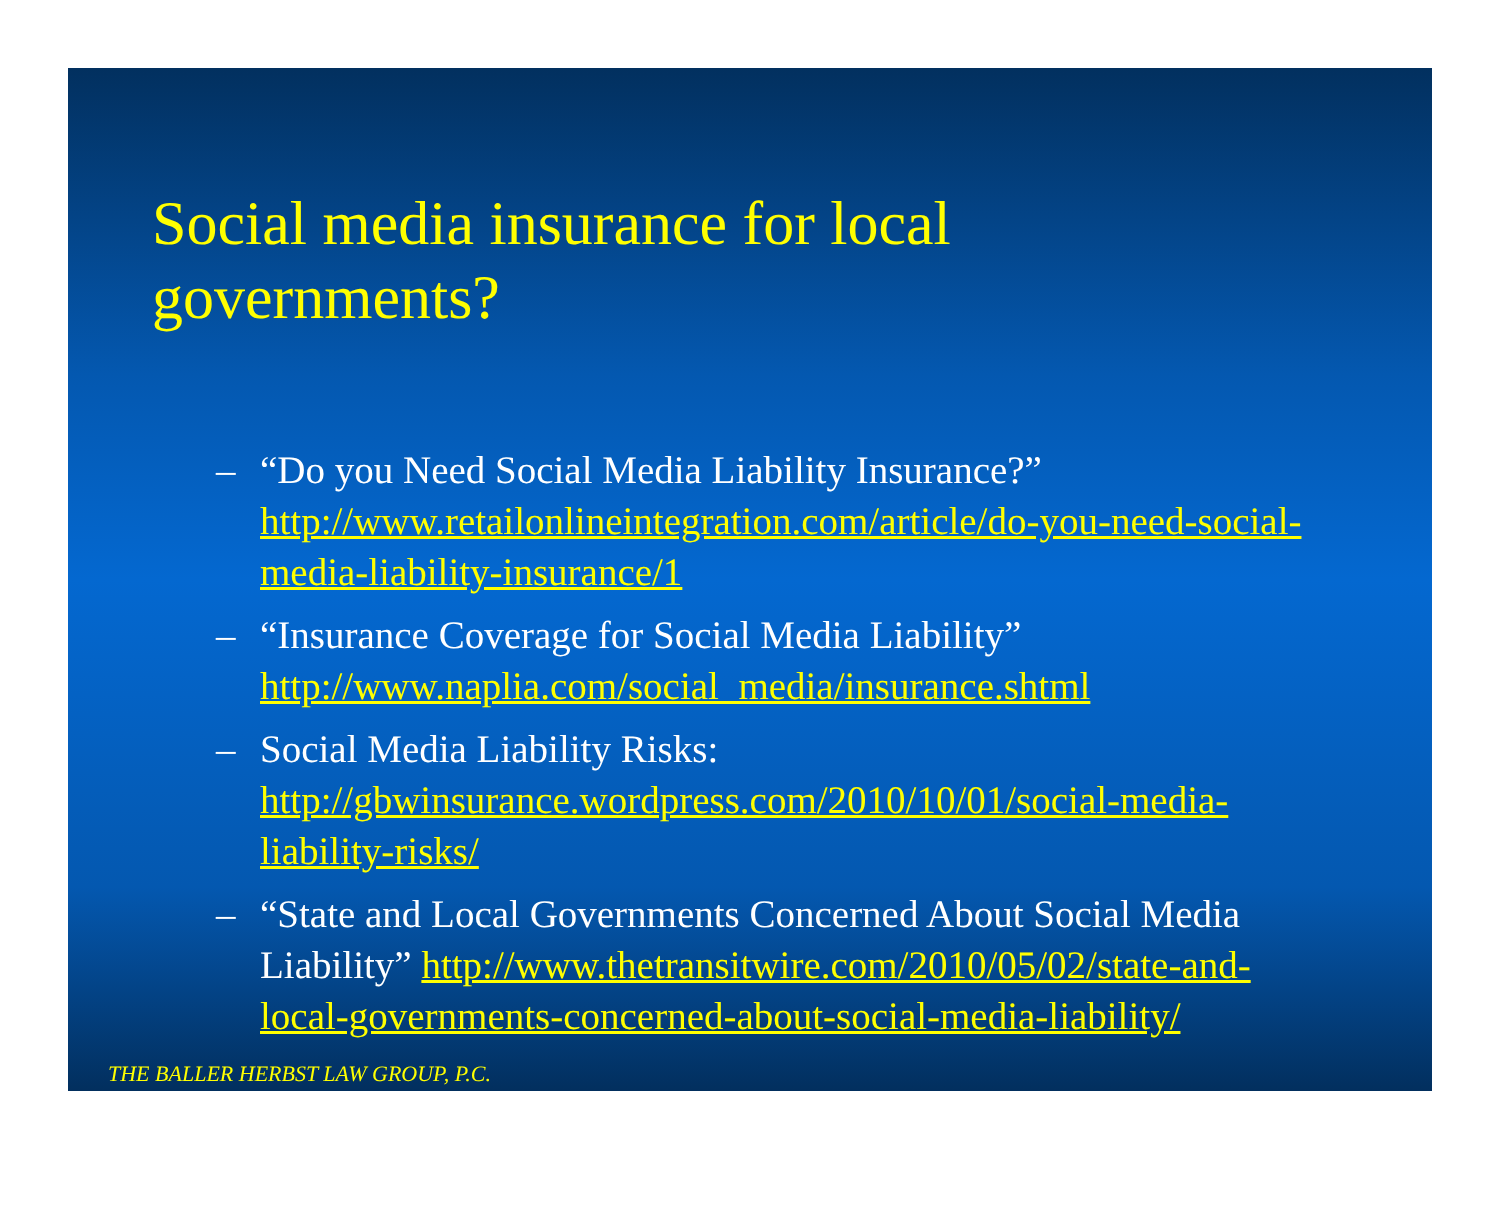Social media insurance for local
governments?
– “Do you Need Social Media Liability Insurance?” http://www.retailonlineintegration.com/article/do-you-need-social-media-liability-insurance/1
– “Insurance Coverage for Social Media Liability” http://www.naplia.com/social_media/insurance.shtml
– Social Media Liability Risks: http://gbwinsurance.wordpress.com/2010/10/01/social-media-liability-risks/
– “State and Local Governments Concerned About Social Media Liability” http://www.thetransitwire.com/2010/05/02/state-and-local-governments-concerned-about-social-media-liability/
THE BALLER HERBST LAW GROUP, P.C.